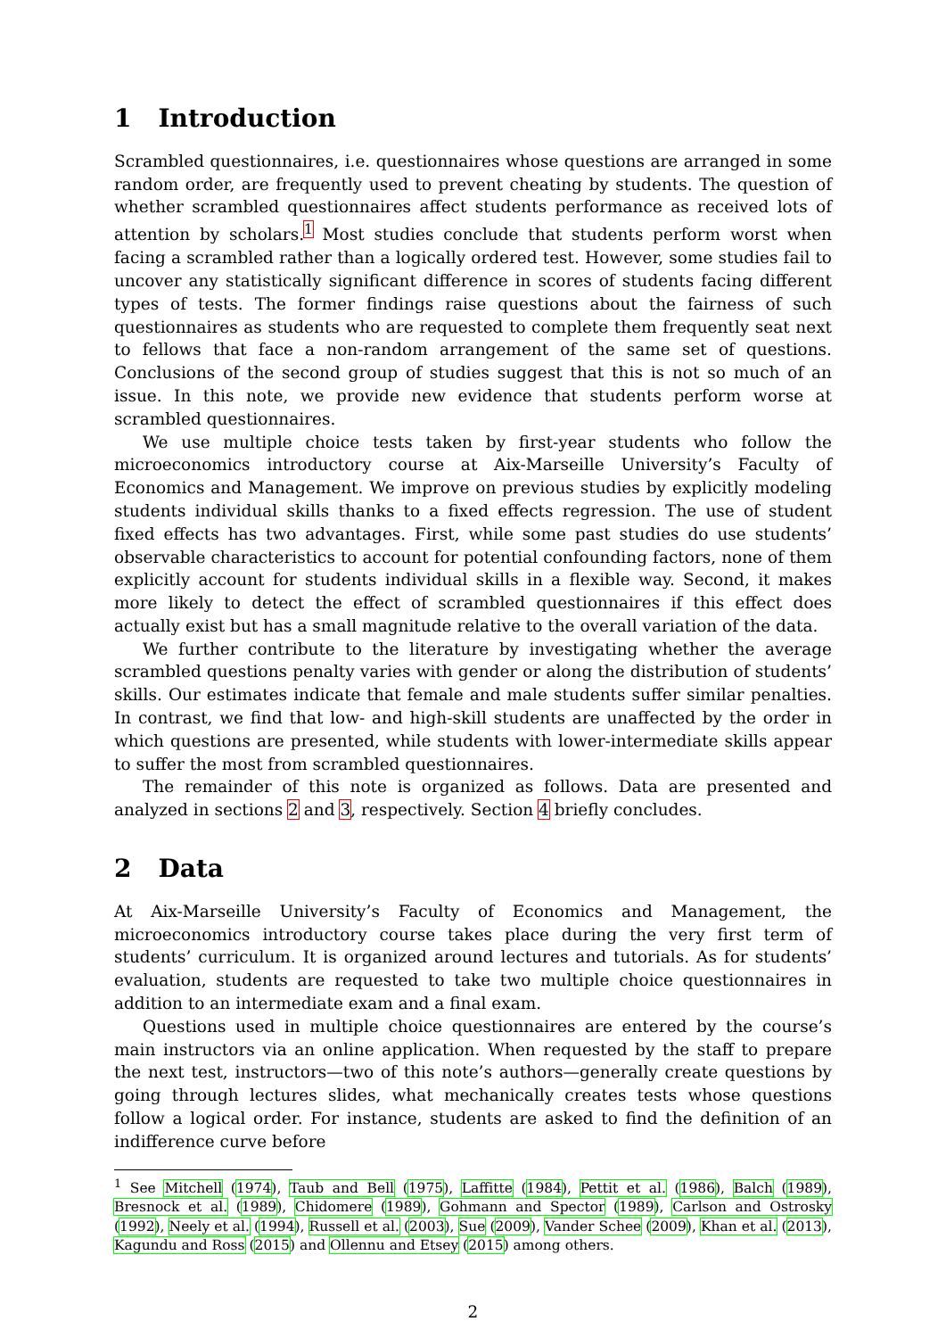1 Introduction
Scrambled questionnaires, i.e. questionnaires whose questions are arranged in some random order, are frequently used to prevent cheating by students. The question of whether scrambled questionnaires affect students performance as received lots of attention by scholars.<sup>1</sup> Most studies conclude that students perform worst when facing a scrambled rather than a logically ordered test. However, some studies fail to uncover any statistically significant difference in scores of students facing different types of tests. The former findings raise questions about the fairness of such questionnaires as students who are requested to complete them frequently seat next to fellows that face a non-random arrangement of the same set of questions. Conclusions of the second group of studies suggest that this is not so much of an issue. In this note, we provide new evidence that students perform worse at scrambled questionnaires.
We use multiple choice tests taken by first-year students who follow the microeconomics introductory course at Aix-Marseille University’s Faculty of Economics and Management. We improve on previous studies by explicitly modeling students individual skills thanks to a fixed effects regression. The use of student fixed effects has two advantages. First, while some past studies do use students’ observable characteristics to account for potential confounding factors, none of them explicitly account for students individual skills in a flexible way. Second, it makes more likely to detect the effect of scrambled questionnaires if this effect does actually exist but has a small magnitude relative to the overall variation of the data.
We further contribute to the literature by investigating whether the average scrambled questions penalty varies with gender or along the distribution of students’ skills. Our estimates indicate that female and male students suffer similar penalties. In contrast, we find that low- and high-skill students are unaffected by the order in which questions are presented, while students with lower-intermediate skills appear to suffer the most from scrambled questionnaires.
The remainder of this note is organized as follows. Data are presented and analyzed in sections 2 and 3, respectively. Section 4 briefly concludes.
2 Data
At Aix-Marseille University’s Faculty of Economics and Management, the microeconomics introductory course takes place during the very first term of students’ curriculum. It is organized around lectures and tutorials. As for students’ evaluation, students are requested to take two multiple choice questionnaires in addition to an intermediate exam and a final exam.
Questions used in multiple choice questionnaires are entered by the course’s main instructors via an online application. When requested by the staff to prepare the next test, instructors—two of this note’s authors—generally create questions by going through lectures slides, what mechanically creates tests whose questions follow a logical order. For instance, students are asked to find the definition of an indifference curve before
<sup>1</sup> See Mitchell (1974), Taub and Bell (1975), Laffitte (1984), Pettit et al. (1986), Balch (1989), Bresnock et al. (1989), Chidomere (1989), Gohmann and Spector (1989), Carlson and Ostrosky (1992), Neely et al. (1994), Russell et al. (2003), Sue (2009), Vander Schee (2009), Khan et al. (2013), Kagundu and Ross (2015) and Ollennu and Etsey (2015) among others.
2